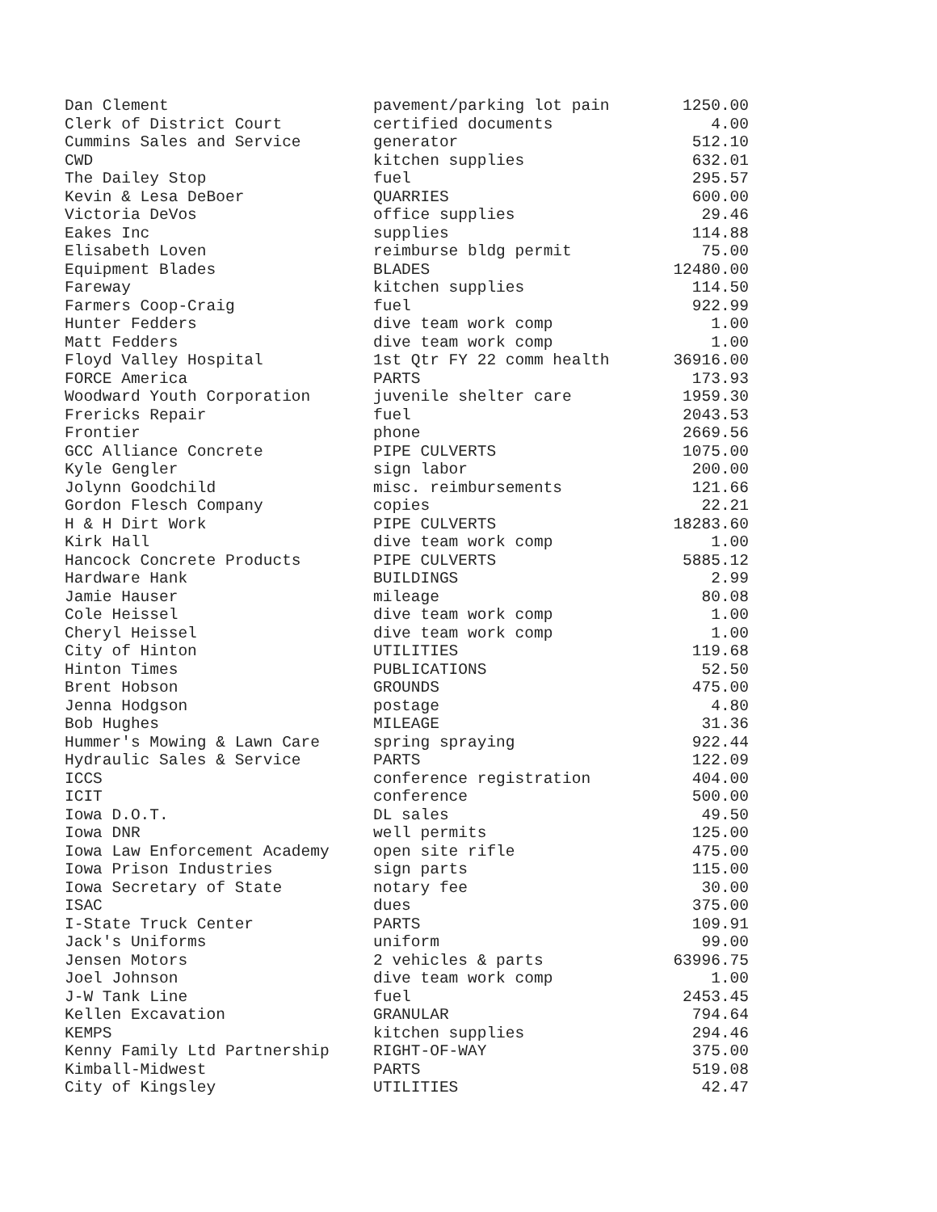| Dan Clement | pavement/parking lot pain | 1250.00 |
| Clerk of District Court | certified documents | 4.00 |
| Cummins Sales and Service | generator | 512.10 |
| CWD | kitchen supplies | 632.01 |
| The Dailey Stop | fuel | 295.57 |
| Kevin & Lesa DeBoer | QUARRIES | 600.00 |
| Victoria DeVos | office supplies | 29.46 |
| Eakes Inc | supplies | 114.88 |
| Elisabeth Loven | reimburse bldg permit | 75.00 |
| Equipment Blades | BLADES | 12480.00 |
| Fareway | kitchen supplies | 114.50 |
| Farmers Coop-Craig | fuel | 922.99 |
| Hunter Fedders | dive team work comp | 1.00 |
| Matt Fedders | dive team work comp | 1.00 |
| Floyd Valley Hospital | 1st Qtr FY 22 comm health | 36916.00 |
| FORCE America | PARTS | 173.93 |
| Woodward Youth Corporation | juvenile shelter care | 1959.30 |
| Frericks Repair | fuel | 2043.53 |
| Frontier | phone | 2669.56 |
| GCC Alliance Concrete | PIPE CULVERTS | 1075.00 |
| Kyle Gengler | sign labor | 200.00 |
| Jolynn Goodchild | misc. reimbursements | 121.66 |
| Gordon Flesch Company | copies | 22.21 |
| H & H Dirt Work | PIPE CULVERTS | 18283.60 |
| Kirk Hall | dive team work comp | 1.00 |
| Hancock Concrete Products | PIPE CULVERTS | 5885.12 |
| Hardware Hank | BUILDINGS | 2.99 |
| Jamie Hauser | mileage | 80.08 |
| Cole Heissel | dive team work comp | 1.00 |
| Cheryl Heissel | dive team work comp | 1.00 |
| City of Hinton | UTILITIES | 119.68 |
| Hinton Times | PUBLICATIONS | 52.50 |
| Brent Hobson | GROUNDS | 475.00 |
| Jenna Hodgson | postage | 4.80 |
| Bob Hughes | MILEAGE | 31.36 |
| Hummer's Mowing & Lawn Care | spring spraying | 922.44 |
| Hydraulic Sales & Service | PARTS | 122.09 |
| ICCS | conference registration | 404.00 |
| ICIT | conference | 500.00 |
| Iowa D.O.T. | DL sales | 49.50 |
| Iowa DNR | well permits | 125.00 |
| Iowa Law Enforcement Academy | open site rifle | 475.00 |
| Iowa Prison Industries | sign parts | 115.00 |
| Iowa Secretary of State | notary fee | 30.00 |
| ISAC | dues | 375.00 |
| I-State Truck Center | PARTS | 109.91 |
| Jack's Uniforms | uniform | 99.00 |
| Jensen Motors | 2 vehicles & parts | 63996.75 |
| Joel Johnson | dive team work comp | 1.00 |
| J-W Tank Line | fuel | 2453.45 |
| Kellen Excavation | GRANULAR | 794.64 |
| KEMPS | kitchen supplies | 294.46 |
| Kenny Family Ltd Partnership | RIGHT-OF-WAY | 375.00 |
| Kimball-Midwest | PARTS | 519.08 |
| City of Kingsley | UTILITIES | 42.47 |